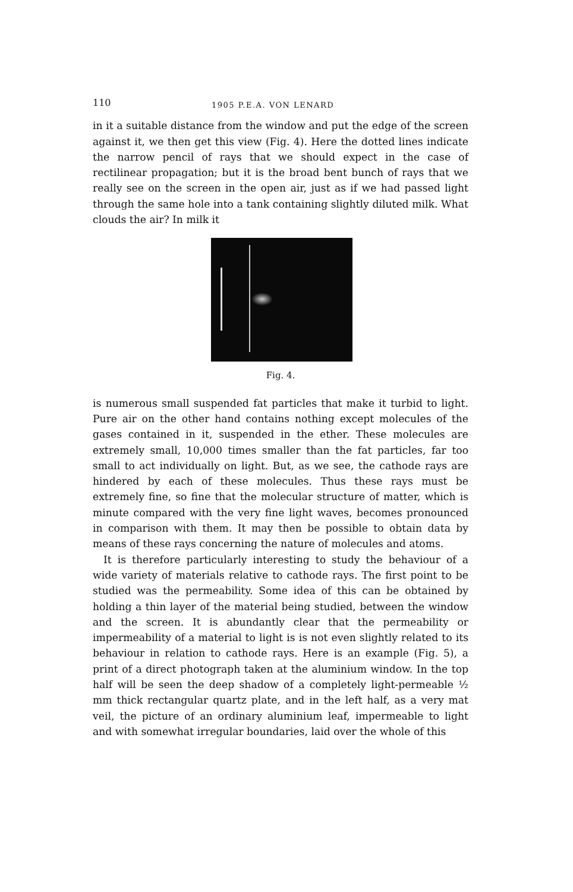110 1905 P.E.A. VON LENARD
in it a suitable distance from the window and put the edge of the screen against it, we then get this view (Fig. 4). Here the dotted lines indicate the narrow pencil of rays that we should expect in the case of rectilinear propagation; but it is the broad bent bunch of rays that we really see on the screen in the open air, just as if we had passed light through the same hole into a tank containing slightly diluted milk. What clouds the air? In milk it
Fig. 4.
is numerous small suspended fat particles that make it turbid to light. Pure air on the other hand contains nothing except molecules of the gases contained in it, suspended in the ether. These molecules are extremely small, 10,000 times smaller than the fat particles, far too small to act individually on light. But, as we see, the cathode rays are hindered by each of these molecules. Thus these rays must be extremely fine, so fine that the molecular structure of matter, which is minute compared with the very fine light waves, becomes pronounced in comparison with them. It may then be possible to obtain data by means of these rays concerning the nature of molecules and atoms.
It is therefore particularly interesting to study the behaviour of a wide variety of materials relative to cathode rays. The first point to be studied was the permeability. Some idea of this can be obtained by holding a thin layer of the material being studied, between the window and the screen. It is abundantly clear that the permeability or impermeability of a material to light is is not even slightly related to its behaviour in relation to cathode rays. Here is an example (Fig. 5), a print of a direct photograph taken at the aluminium window. In the top half will be seen the deep shadow of a completely light-permeable ½ mm thick rectangular quartz plate, and in the left half, as a very mat veil, the picture of an ordinary aluminium leaf, impermeable to light and with somewhat irregular boundaries, laid over the whole of this